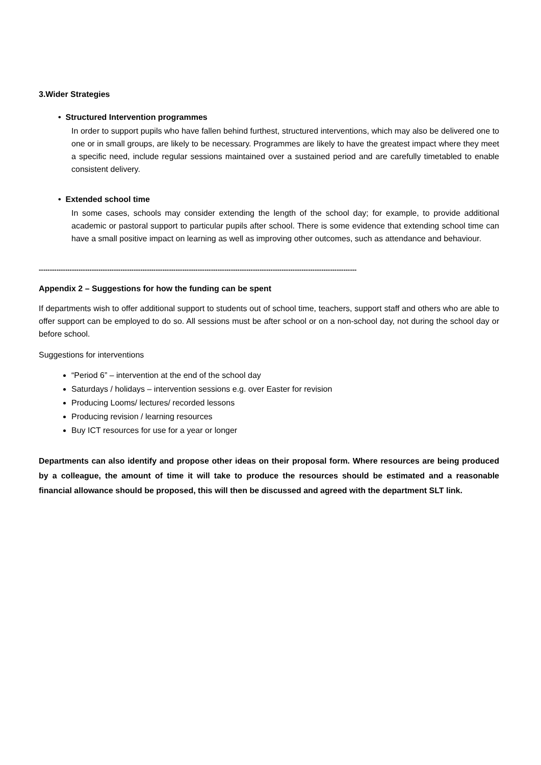3.Wider Strategies
• Structured Intervention programmes
In order to support pupils who have fallen behind furthest, structured interventions, which may also be delivered one to one or in small groups, are likely to be necessary. Programmes are likely to have the greatest impact where they meet a specific need, include regular sessions maintained over a sustained period and are carefully timetabled to enable consistent delivery.
• Extended school time
In some cases, schools may consider extending the length of the school day; for example, to provide additional academic or pastoral support to particular pupils after school. There is some evidence that extending school time can have a small positive impact on learning as well as improving other outcomes, such as attendance and behaviour.
------------------------------------------------------------------------------------------------------------------------------------------------
Appendix 2 – Suggestions for how the funding can be spent
If departments wish to offer additional support to students out of school time, teachers, support staff and others who are able to offer support can be employed to do so. All sessions must be after school or on a non-school day, not during the school day or before school.
Suggestions for interventions
“Period 6” – intervention at the end of the school day
Saturdays / holidays – intervention sessions e.g. over Easter for revision
Producing Looms/ lectures/ recorded lessons
Producing revision / learning resources
Buy ICT resources for use for a year or longer
Departments can also identify and propose other ideas on their proposal form. Where resources are being produced by a colleague, the amount of time it will take to produce the resources should be estimated and a reasonable financial allowance should be proposed, this will then be discussed and agreed with the department SLT link.